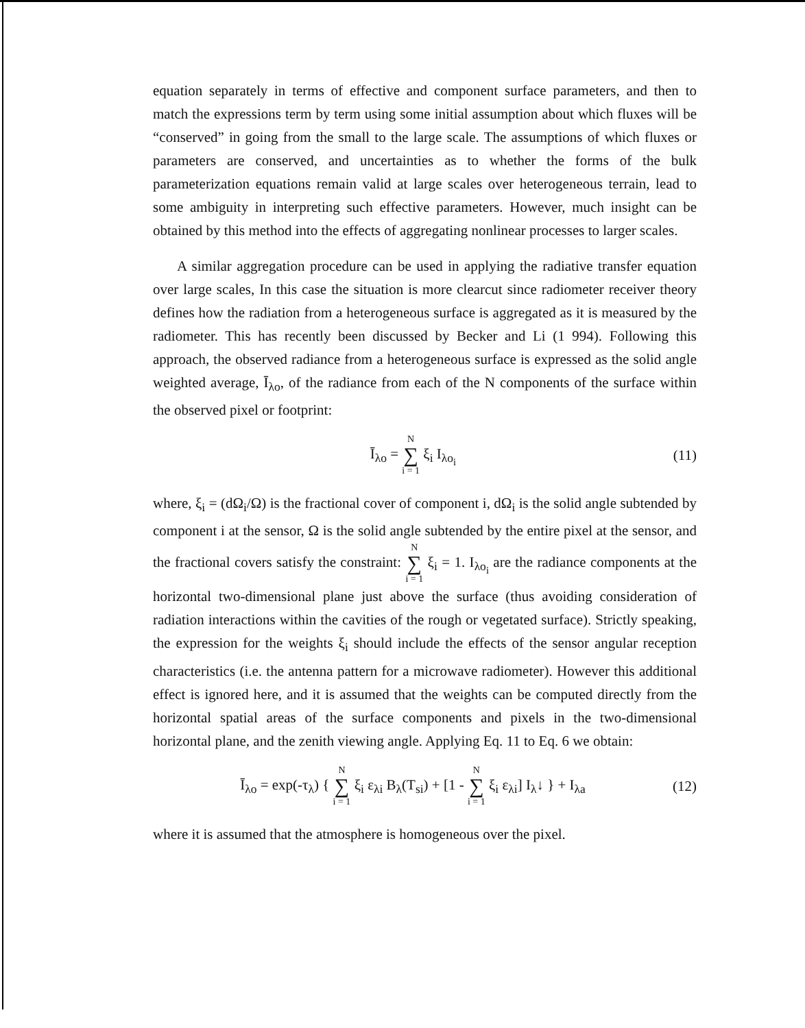equation separately in terms of effective and component surface parameters, and then to match the expressions term by term using some initial assumption about which fluxes will be “conserved” in going from the small to the large scale. The assumptions of which fluxes or parameters are conserved, and uncertainties as to whether the forms of the bulk parameterization equations remain valid at large scales over heterogeneous terrain, lead to some ambiguity in interpreting such effective parameters. However, much insight can be obtained by this method into the effects of aggregating nonlinear processes to larger scales.
A similar aggregation procedure can be used in applying the radiative transfer equation over large scales, In this case the situation is more clearcut since radiometer receiver theory defines how the radiation from a heterogeneous surface is aggregated as it is measured by the radiometer. This has recently been discussed by Becker and Li (1 994). Following this approach, the observed radiance from a heterogeneous surface is expressed as the solid angle weighted average, Ī<sub>λo</sub>, of the radiance from each of the N components of the surface within the observed pixel or footprint:
Ī<sub>λo</sub> = N ∑ i = 1 ξ<sub>i</sub> I<sub>λo<sub>i</sub></sub> (11)
where, ξ<sub>i</sub> = (dΩ<sub>i</sub>/Ω) is the fractional cover of component i, dΩ<sub>i</sub> is the solid angle subtended by component i at the sensor, Ω is the solid angle subtended by the entire pixel at the sensor, and the fractional covers satisfy the constraint: N ∑ i = 1 ξ<sub>i</sub> = 1. I<sub>λo<sub>i</sub></sub> are the radiance components at the horizontal two-dimensional plane just above the surface (thus avoiding consideration of radiation interactions within the cavities of the rough or vegetated surface). Strictly speaking, the expression for the weights ξ<sub>i</sub> should include the effects of the sensor angular reception characteristics (i.e. the antenna pattern for a microwave radiometer). However this additional effect is ignored here, and it is assumed that the weights can be computed directly from the horizontal spatial areas of the surface components and pixels in the two-dimensional horizontal plane, and the zenith viewing angle. Applying Eq. 11 to Eq. 6 we obtain:
Ī<sub>λo</sub> = exp(-τ<sub>λ</sub>) { N ∑ i = 1 ξ<sub>i</sub> ε<sub>λi</sub> B<sub>λ</sub>(T<sub>si</sub>) + [1 - N ∑ i = 1 ξ<sub>i</sub> ε<sub>λi</sub>] I<sub>λ</sub>↓ } + I<sub>λa</sub> (12)
where it is assumed that the atmosphere is homogeneous over the pixel.